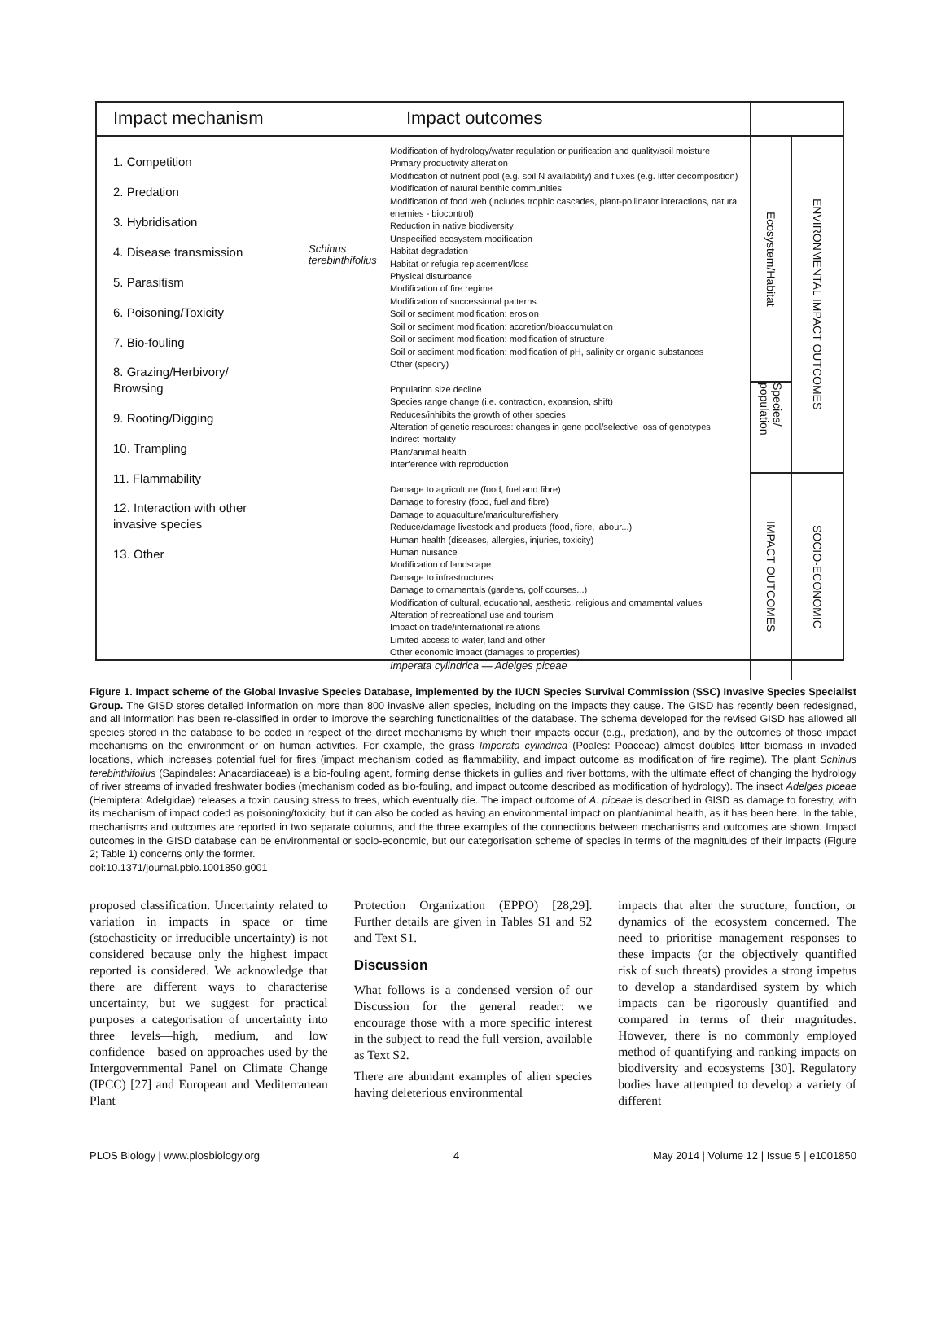Impact mechanism
Impact outcomes
1. Competition
2. Predation
3. Hybridisation
4. Disease transmission
5. Parasitism
6. Poisoning/Toxicity
7. Bio-fouling
8. Grazing/Herbivory/
Browsing
9. Rooting/Digging
10. Trampling
11. Flammability
12. Interaction with other
invasive species
13. Other
Schinus terebinthifolius
Modification of hydrology/water regulation or purification and quality/soil moisture
Primary productivity alteration
Modification of nutrient pool (e.g. soil N availability) and fluxes (e.g. litter decomposition)
Modification of natural benthic communities
Modification of food web (includes trophic cascades, plant-pollinator interactions, natural enemies - biocontrol)
Reduction in native biodiversity
Unspecified ecosystem modification
Habitat degradation
Habitat or refugia replacement/loss
Physical disturbance
Modification of fire regime
Modification of successional patterns
Soil or sediment modification: erosion
Soil or sediment modification: accretion/bioaccumulation
Soil or sediment modification: modification of structure
Soil or sediment modification: modification of pH, salinity or organic substances
Other (specify)
Population size decline
Species range change (i.e. contraction, expansion, shift)
Reduces/inhibits the growth of other species
Alteration of genetic resources: changes in gene pool/selective loss of genotypes
Indirect mortality
Plant/animal health
Interference with reproduction
Damage to agriculture (food, fuel and fibre)
Damage to forestry (food, fuel and fibre)
Damage to aquaculture/mariculture/fishery
Reduce/damage livestock and products (food, fibre, labour...)
Human health (diseases, allergies, injuries, toxicity)
Human nuisance
Modification of landscape
Damage to infrastructures
Damage to ornamentals (gardens, golf courses...)
Modification of cultural, educational, aesthetic, religious and ornamental values
Alteration of recreational use and tourism
Impact on trade/international relations
Limited access to water, land and other
Other economic impact (damages to properties)
Imperata cylindrica — Adelges piceae
Ecosystem/Habitat
Species/ population
IMPACT OUTCOMES
ENVIRONMENTAL IMPACT OUTCOMES
SOCIO-ECONOMIC
Figure 1. Impact scheme of the Global Invasive Species Database, implemented by the IUCN Species Survival Commission (SSC) Invasive Species Specialist Group. The GISD stores detailed information on more than 800 invasive alien species, including on the impacts they cause. The GISD has recently been redesigned, and all information has been re-classified in order to improve the searching functionalities of the database. The schema developed for the revised GISD has allowed all species stored in the database to be coded in respect of the direct mechanisms by which their impacts occur (e.g., predation), and by the outcomes of those impact mechanisms on the environment or on human activities. For example, the grass Imperata cylindrica (Poales: Poaceae) almost doubles litter biomass in invaded locations, which increases potential fuel for fires (impact mechanism coded as flammability, and impact outcome as modification of fire regime). The plant Schinus terebinthifolius (Sapindales: Anacardiaceae) is a bio-fouling agent, forming dense thickets in gullies and river bottoms, with the ultimate effect of changing the hydrology of river streams of invaded freshwater bodies (mechanism coded as bio-fouling, and impact outcome described as modification of hydrology). The insect Adelges piceae (Hemiptera: Adelgidae) releases a toxin causing stress to trees, which eventually die. The impact outcome of A. piceae is described in GISD as damage to forestry, with its mechanism of impact coded as poisoning/toxicity, but it can also be coded as having an environmental impact on plant/animal health, as it has been here. In the table, mechanisms and outcomes are reported in two separate columns, and the three examples of the connections between mechanisms and outcomes are shown. Impact outcomes in the GISD database can be environmental or socio-economic, but our categorisation scheme of species in terms of the magnitudes of their impacts (Figure 2; Table 1) concerns only the former.
doi:10.1371/journal.pbio.1001850.g001
proposed classification. Uncertainty related to variation in impacts in space or time (stochasticity or irreducible uncertainty) is not considered because only the highest impact reported is considered. We acknowledge that there are different ways to characterise uncertainty, but we suggest for practical purposes a categorisation of uncertainty into three levels—high, medium, and low confidence—based on approaches used by the Intergovernmental Panel on Climate Change (IPCC) [27] and European and Mediterranean Plant
Protection Organization (EPPO) [28,29]. Further details are given in Tables S1 and S2 and Text S1.
Discussion
What follows is a condensed version of our Discussion for the general reader: we encourage those with a more specific interest in the subject to read the full version, available as Text S2.
There are abundant examples of alien species having deleterious environmental
impacts that alter the structure, function, or dynamics of the ecosystem concerned. The need to prioritise management responses to these impacts (or the objectively quantified risk of such threats) provides a strong impetus to develop a standardised system by which impacts can be rigorously quantified and compared in terms of their magnitudes. However, there is no commonly employed method of quantifying and ranking impacts on biodiversity and ecosystems [30]. Regulatory bodies have attempted to develop a variety of different
PLOS Biology | www.plosbiology.org 4 May 2014 | Volume 12 | Issue 5 | e1001850